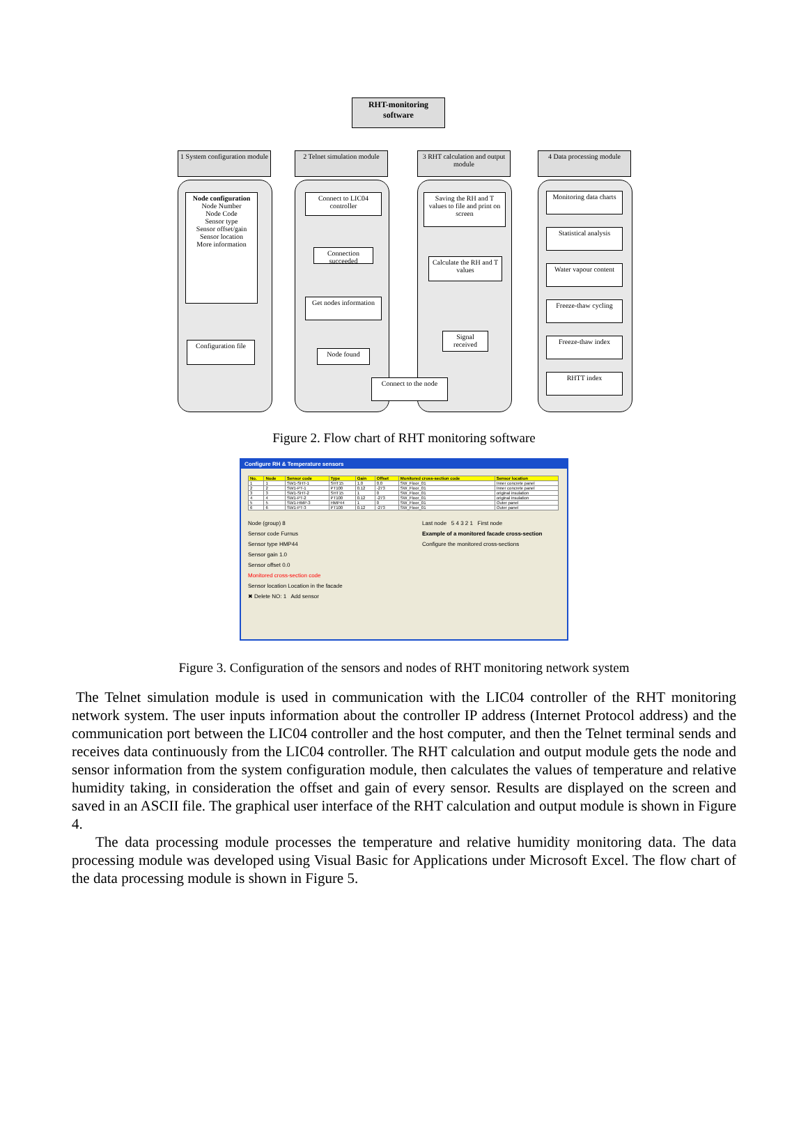RHT-monitoring software
1 System configuration module
2 Telnet simulation module
3 RHT calculation and output module
4 Data processing module
Node configuration
Node Number
Node Code
Sensor type
Sensor offset/gain
Sensor location
More information
Configuration file
Connect to LIC04 controller
Connection succeeded
Get nodes information
Node found
Connect to the node
Saving the RH and T values to file and print on screen
Calculate the RH and T values
Signal received
Monitoring data charts
Statistical analysis
Water vapour content
Freeze-thaw cycling
Freeze-thaw index
RHTT index
Figure 2. Flow chart of RHT monitoring software
Configure RH & Temperature sensors
| No. | Node | Sensor code | Type | Gain | Offset | Monitored cross-section code | Sensor location |
| --- | --- | --- | --- | --- | --- | --- | --- |
| 1 | 1 | SW1-SHT-1 | SHT15 | 1.0 | 0.0 | SW_Floor_01 | Inner concrete panel |
| 2 | 2 | SW1-PT-1 | PT100 | 0.12 | -273 | SW_Floor_01 | Inner concrete panel |
| 3 | 3 | SW1-SHT-2 | SHT15 | 1 | 0 | SW_Floor_01 | original insulation |
| 4 | 4 | SW1-PT-2 | PT100 | 0.12 | -273 | SW_Floor_01 | original insulation |
| 5 | 5 | SW1-HMP-3 | HMP44 | 1 | 0 | SW_Floor_01 | Outer panel |
| 6 | 6 | SW1-PT-3 | PT100 | 0.12 | -273 | SW_Floor_01 | Outer panel |
Node (group) 8
Sensor code Furnus
Sensor type HMP44
Sensor gain 1.0
Sensor offset 0.0
Monitored cross-section code
Sensor location Location in the facade
✖ Delete NO: 1 Add sensor
Last node 5 4 3 2 1 First node
Example of a monitored facade cross-section
Configure the monitored cross-sections
Figure 3. Configuration of the sensors and nodes of RHT monitoring network system
The Telnet simulation module is used in communication with the LIC04 controller of the RHT monitoring network system. The user inputs information about the controller IP address (Internet Protocol address) and the communication port between the LIC04 controller and the host computer, and then the Telnet terminal sends and receives data continuously from the LIC04 controller. The RHT calculation and output module gets the node and sensor information from the system configuration module, then calculates the values of temperature and relative humidity taking, in consideration the offset and gain of every sensor. Results are displayed on the screen and saved in an ASCII file. The graphical user interface of the RHT calculation and output module is shown in Figure 4.
The data processing module processes the temperature and relative humidity monitoring data. The data processing module was developed using Visual Basic for Applications under Microsoft Excel. The flow chart of the data processing module is shown in Figure 5.